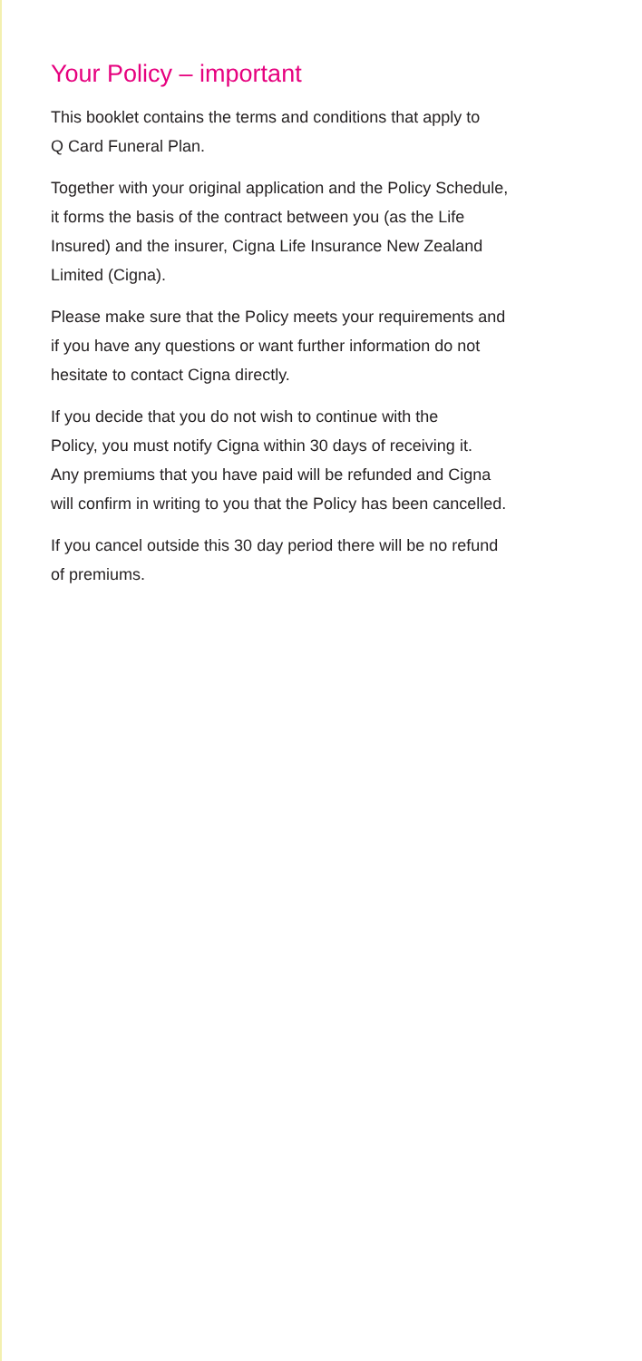Your Policy – important
This booklet contains the terms and conditions that apply to
Q Card Funeral Plan.
Together with your original application and the Policy Schedule,
it forms the basis of the contract between you (as the Life
Insured) and the insurer, Cigna Life Insurance New Zealand
Limited (Cigna).
Please make sure that the Policy meets your requirements and
if you have any questions or want further information do not
hesitate to contact Cigna directly.
If you decide that you do not wish to continue with the
Policy, you must notify Cigna within 30 days of receiving it.
Any premiums that you have paid will be refunded and Cigna
will confirm in writing to you that the Policy has been cancelled.
If you cancel outside this 30 day period there will be no refund
of premiums.